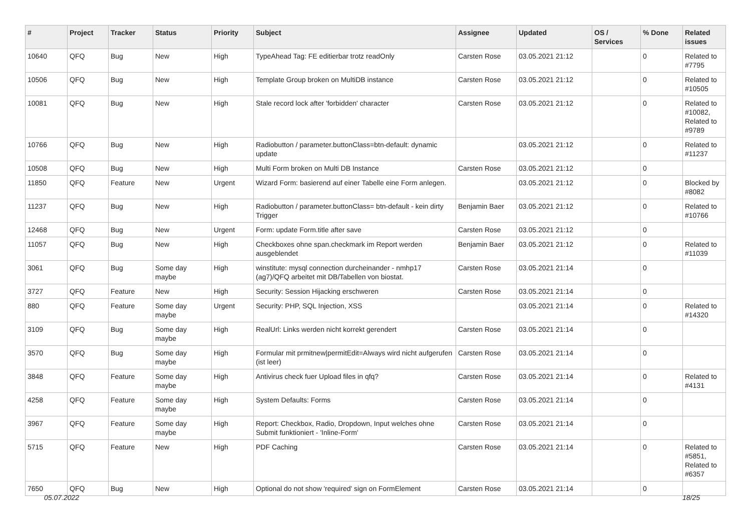| # | Project | Tracker | Status | Priority | Subject | Assignee | Updated | OS / Services | % Done | Related issues |
| --- | --- | --- | --- | --- | --- | --- | --- | --- | --- | --- |
| 10640 | QFQ | Bug | New | High | TypeAhead Tag: FE editierbar trotz readOnly | Carsten Rose | 03.05.2021 21:12 | | 0 | Related to #7795 |
| 10506 | QFQ | Bug | New | High | Template Group broken on MultiDB instance | Carsten Rose | 03.05.2021 21:12 | | 0 | Related to #10505 |
| 10081 | QFQ | Bug | New | High | Stale record lock after 'forbidden' character | Carsten Rose | 03.05.2021 21:12 | | 0 | Related to #10082, Related to #9789 |
| 10766 | QFQ | Bug | New | High | Radiobutton / parameter.buttonClass=btn-default: dynamic update | | 03.05.2021 21:12 | | 0 | Related to #11237 |
| 10508 | QFQ | Bug | New | High | Multi Form broken on Multi DB Instance | Carsten Rose | 03.05.2021 21:12 | | 0 | |
| 11850 | QFQ | Feature | New | Urgent | Wizard Form: basierend auf einer Tabelle eine Form anlegen. | | 03.05.2021 21:12 | | 0 | Blocked by #8082 |
| 11237 | QFQ | Bug | New | High | Radiobutton / parameter.buttonClass= btn-default - kein dirty Trigger | Benjamin Baer | 03.05.2021 21:12 | | 0 | Related to #10766 |
| 12468 | QFQ | Bug | New | Urgent | Form: update Form.title after save | Carsten Rose | 03.05.2021 21:12 | | 0 | |
| 11057 | QFQ | Bug | New | High | Checkboxes ohne span.checkmark im Report werden ausgeblendet | Benjamin Baer | 03.05.2021 21:12 | | 0 | Related to #11039 |
| 3061 | QFQ | Bug | Some day maybe | High | winstitute: mysql connection durcheinander - nmhp17 (ag7)/QFQ arbeitet mit DB/Tabellen von biostat. | Carsten Rose | 03.05.2021 21:14 | | 0 | |
| 3727 | QFQ | Feature | New | High | Security: Session Hijacking erschweren | Carsten Rose | 03.05.2021 21:14 | | 0 | |
| 880 | QFQ | Feature | Some day maybe | Urgent | Security: PHP, SQL Injection, XSS | | 03.05.2021 21:14 | | 0 | Related to #14320 |
| 3109 | QFQ | Bug | Some day maybe | High | RealUrl: Links werden nicht korrekt gerendert | Carsten Rose | 03.05.2021 21:14 | | 0 | |
| 3570 | QFQ | Bug | Some day maybe | High | Formular mit prmitnew/permitEdit=Always wird nicht aufgerufen (ist leer) | Carsten Rose | 03.05.2021 21:14 | | 0 | |
| 3848 | QFQ | Feature | Some day maybe | High | Antivirus check fuer Upload files in qfq? | Carsten Rose | 03.05.2021 21:14 | | 0 | Related to #4131 |
| 4258 | QFQ | Feature | Some day maybe | High | System Defaults: Forms | Carsten Rose | 03.05.2021 21:14 | | 0 | |
| 3967 | QFQ | Feature | Some day maybe | High | Report: Checkbox, Radio, Dropdown, Input welches ohne Submit funktioniert - 'Inline-Form' | Carsten Rose | 03.05.2021 21:14 | | 0 | |
| 5715 | QFQ | Feature | New | High | PDF Caching | Carsten Rose | 03.05.2021 21:14 | | 0 | Related to #5851, Related to #6357 |
| 7650 | QFQ | Bug | New | High | Optional do not show 'required' sign on FormElement | Carsten Rose | 03.05.2021 21:14 | | 0 | |
05.07.2022 18/25